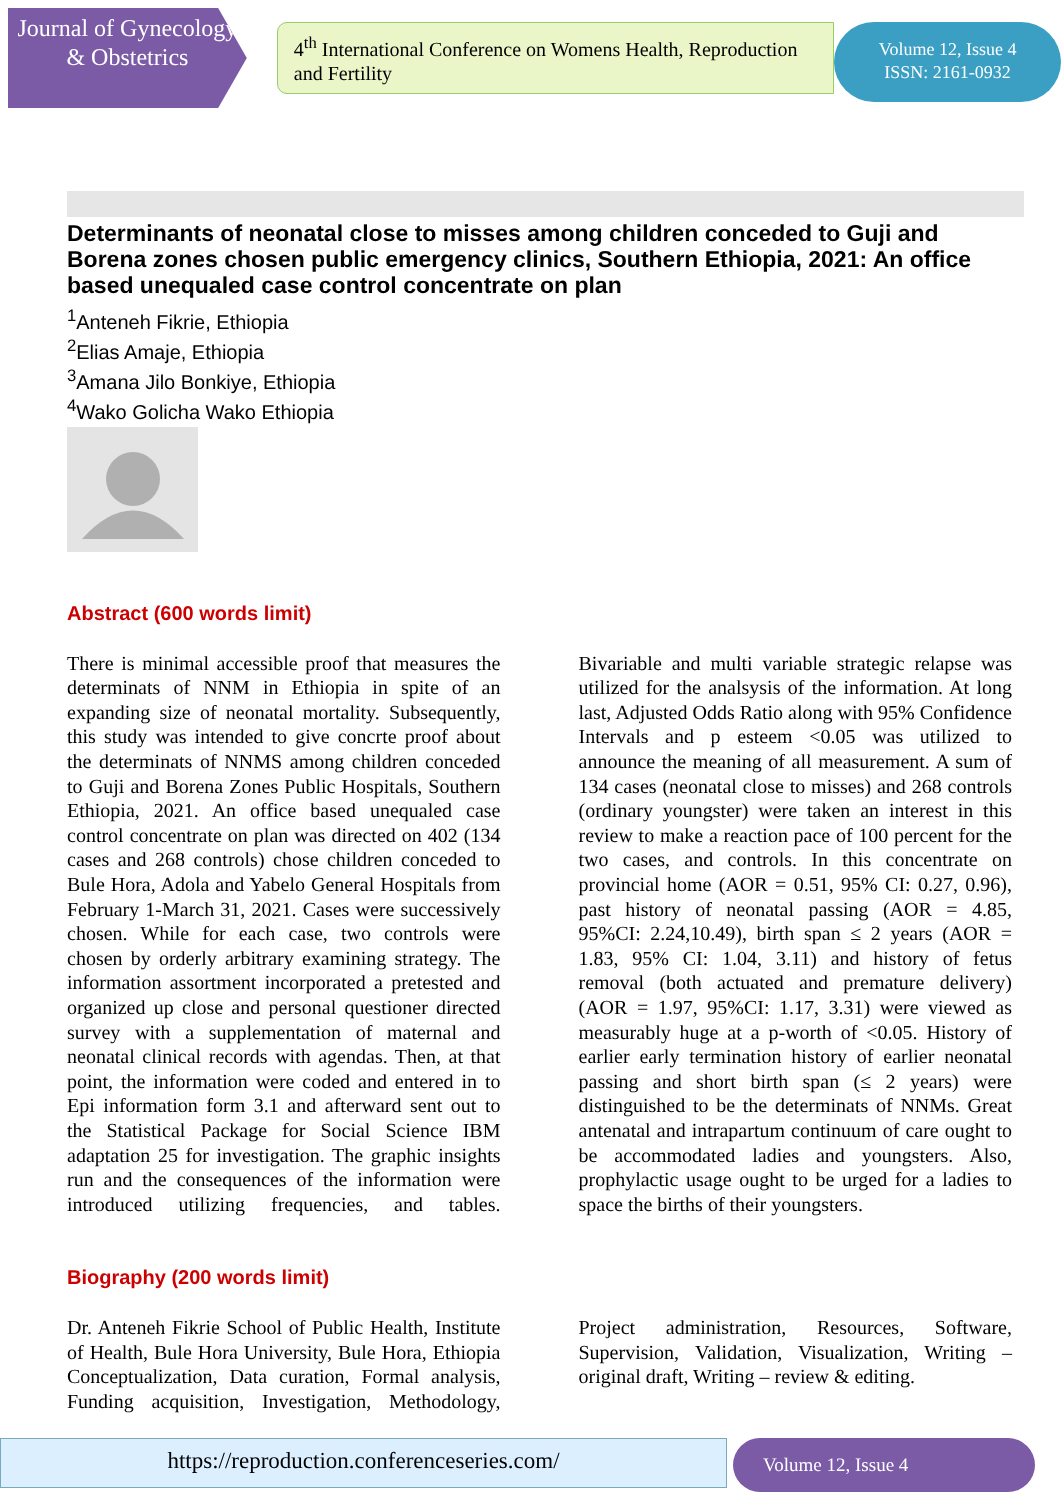Journal of Gynecology & Obstetrics
4<sup>th</sup> International Conference on Womens Health, Reproduction and Fertility
Volume 12, Issue 4
ISSN: 2161-0932
Determinants of neonatal close to misses among children conceded to Guji and Borena zones chosen public emergency clinics, Southern Ethiopia, 2021: An office based unequaled case control concentrate on plan
<sup>1</sup> Anteneh Fikrie, Ethiopia
<sup>2</sup> Elias Amaje, Ethiopia
<sup>3</sup> Amana Jilo Bonkiye, Ethiopia
<sup>4</sup> Wako Golicha Wako Ethiopia
Abstract (600 words limit)
There is minimal accessible proof that measures the determinats of NNM in Ethiopia in spite of an expanding size of neonatal mortality. Subsequently, this study was intended to give concrte proof about the determinats of NNMS among children conceded to Guji and Borena Zones Public Hospitals, Southern Ethiopia, 2021. An office based unequaled case control concentrate on plan was directed on 402 (134 cases and 268 controls) chose children conceded to Bule Hora, Adola and Yabelo General Hospitals from February 1-March 31, 2021. Cases were successively chosen. While for each case, two controls were chosen by orderly arbitrary examining strategy. The information assortment incorporated a pretested and organized up close and personal questioner directed survey with a supplementation of maternal and neonatal clinical records with agendas. Then, at that point, the information were coded and entered in to Epi information form 3.1 and afterward sent out to the Statistical Package for Social Science IBM adaptation 25 for investigation. The graphic insights run and the consequences of the information were introduced utilizing frequencies, and tables. Bivariable and multi variable strategic relapse was utilized for the analsysis of the information. At long last, Adjusted Odds Ratio along with 95% Confidence Intervals and p esteem <0.05 was utilized to announce the meaning of all measurement. A sum of 134 cases (neonatal close to misses) and 268 controls (ordinary youngster) were taken an interest in this review to make a reaction pace of 100 percent for the two cases, and controls. In this concentrate on provincial home (AOR = 0.51, 95% CI: 0.27, 0.96), past history of neonatal passing (AOR = 4.85, 95%CI: 2.24,10.49), birth span ≤ 2 years (AOR = 1.83, 95% CI: 1.04, 3.11) and history of fetus removal (both actuated and premature delivery) (AOR = 1.97, 95%CI: 1.17, 3.31) were viewed as measurably huge at a p-worth of <0.05. History of earlier early termination history of earlier neonatal passing and short birth span (≤ 2 years) were distinguished to be the determinats of NNMs. Great antenatal and intrapartum continuum of care ought to be accommodated ladies and youngsters. Also, prophylactic usage ought to be urged for a ladies to space the births of their youngsters.
Biography (200 words limit)
Dr. Anteneh Fikrie School of Public Health, Institute of Health, Bule Hora University, Bule Hora, Ethiopia Conceptualization, Data curation, Formal analysis, Funding acquisition, Investigation, Methodology, Project administration, Resources, Software, Supervision, Validation, Visualization, Writing – original draft, Writing – review & editing.
https://reproduction.conferenceseries.com/ Volume 12, Issue 4